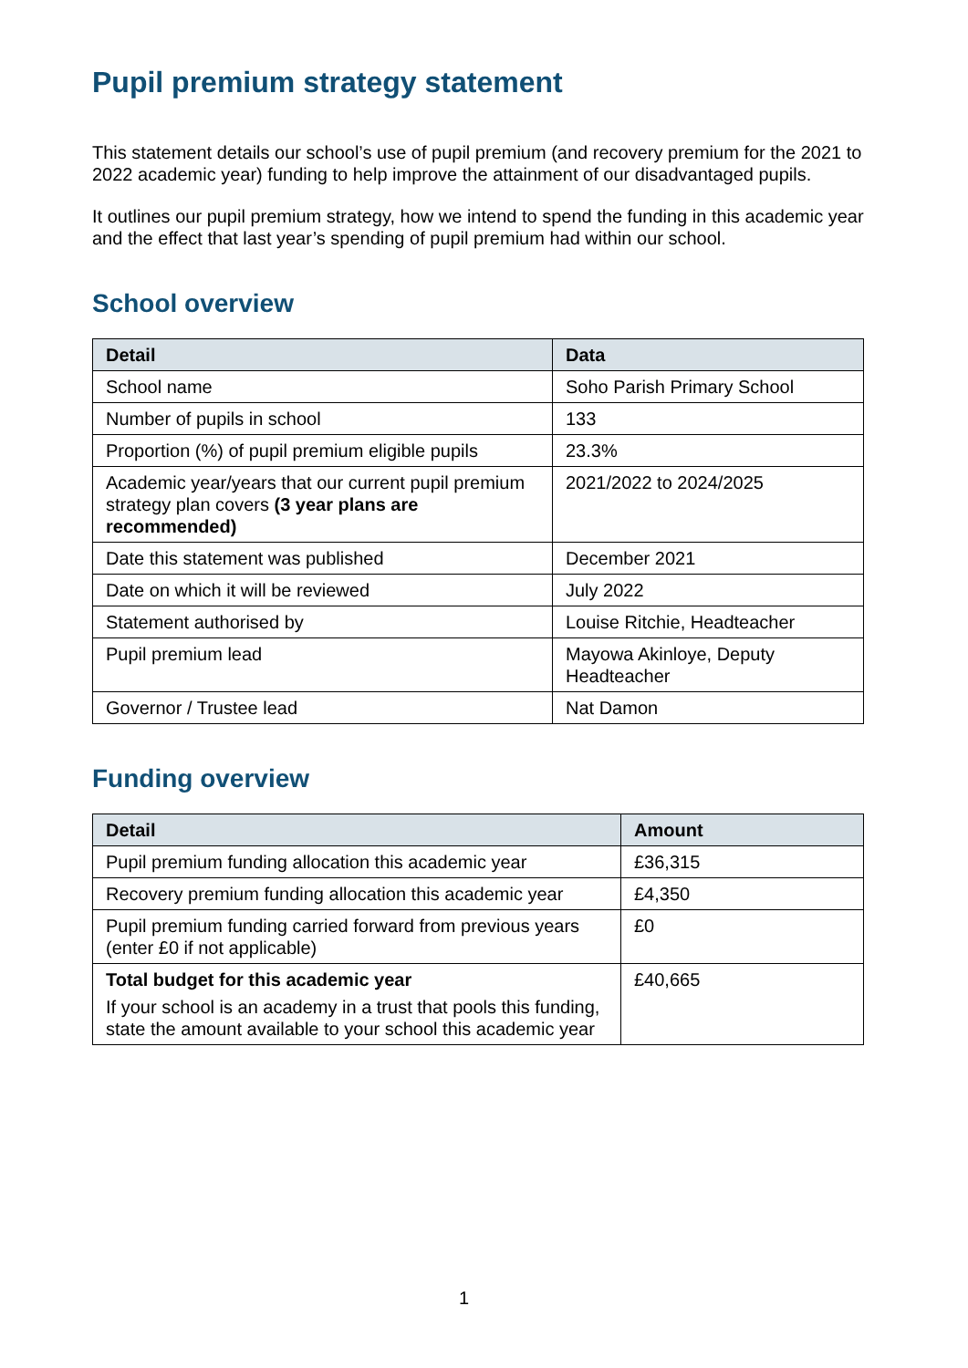Pupil premium strategy statement
This statement details our school’s use of pupil premium (and recovery premium for the 2021 to 2022 academic year) funding to help improve the attainment of our disadvantaged pupils.
It outlines our pupil premium strategy, how we intend to spend the funding in this academic year and the effect that last year’s spending of pupil premium had within our school.
School overview
| Detail | Data |
| --- | --- |
| School name | Soho Parish Primary School |
| Number of pupils in school | 133 |
| Proportion (%) of pupil premium eligible pupils | 23.3% |
| Academic year/years that our current pupil premium strategy plan covers (3 year plans are recommended) | 2021/2022 to 2024/2025 |
| Date this statement was published | December 2021 |
| Date on which it will be reviewed | July 2022 |
| Statement authorised by | Louise Ritchie, Headteacher |
| Pupil premium lead | Mayowa Akinloye, Deputy Headteacher |
| Governor / Trustee lead | Nat Damon |
Funding overview
| Detail | Amount |
| --- | --- |
| Pupil premium funding allocation this academic year | £36,315 |
| Recovery premium funding allocation this academic year | £4,350 |
| Pupil premium funding carried forward from previous years (enter £0 if not applicable) | £0 |
| Total budget for this academic year If your school is an academy in a trust that pools this funding, state the amount available to your school this academic year | £40,665 |
1